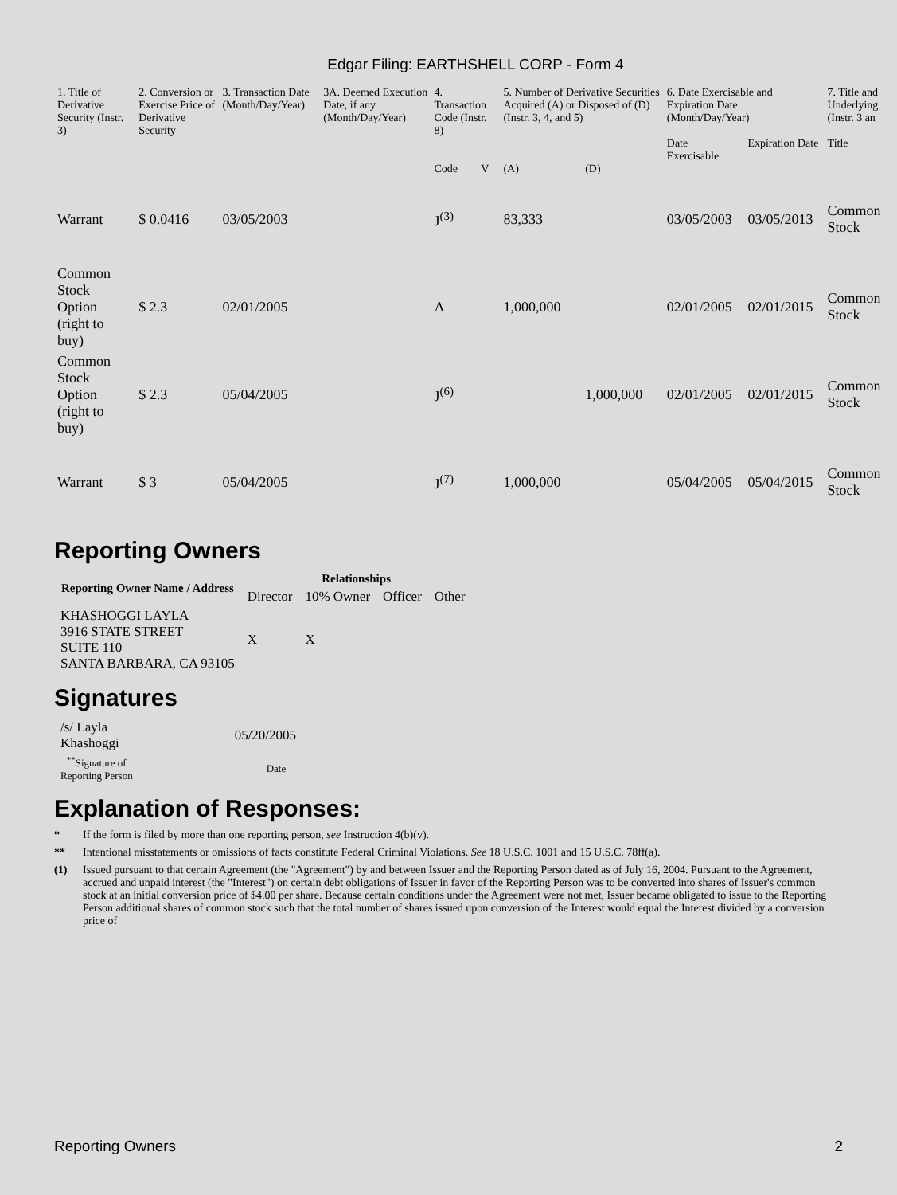Edgar Filing: EARTHSHELL CORP - Form 4
| 1. Title of Derivative Security (Instr. 3) | 2. Conversion or Exercise Price of Derivative Security | 3. Transaction Date (Month/Day/Year) | 3A. Deemed Execution Date, if any (Month/Day/Year) | 4. Transaction Code (Instr. 8) | | 5. Number of Derivative Securities Acquired (A) or Disposed of (D) (Instr. 3, 4, and 5) | | 6. Date Exercisable and Expiration Date (Month/Day/Year) | | 7. Title and Underlying (Instr. 3 an |
| --- | --- | --- | --- | --- | --- | --- | --- | --- | --- | --- |
| | | | | | | | | Date Exercisable | Expiration Date | Title |
| | | | | Code | V | (A) | (D) | | | |
| Warrant | $ 0.0416 | 03/05/2003 | | J<sup>(3)</sup> | | 83,333 | | 03/05/2003 | 03/05/2013 | Common Stock |
| Common Stock Option (right to buy) | $ 2.3 | 02/01/2005 | | A | | 1,000,000 | | 02/01/2005 | 02/01/2015 | Common Stock |
| Common Stock Option (right to buy) | $ 2.3 | 05/04/2005 | | J<sup>(6)</sup> | | | 1,000,000 | 02/01/2005 | 02/01/2015 | Common Stock |
| Warrant | $ 3 | 05/04/2005 | | J<sup>(7)</sup> | | 1,000,000 | | 05/04/2005 | 05/04/2015 | Common Stock |
Reporting Owners
| Reporting Owner Name / Address | Relationships | | | |
| --- | --- | --- | --- | --- |
| | Director | 10% Owner | Officer | Other |
| KHASHOGGI LAYLA 3916 STATE STREET SUITE 110 SANTA BARBARA, CA 93105 | X | X | | |
Signatures
| /s/ Layla Khashoggi | 05/20/2005 |
| <sup>**</sup> Signature of Reporting Person | Date |
Explanation of Responses:
* If the form is filed by more than one reporting person, see Instruction 4(b)(v).
** Intentional misstatements or omissions of facts constitute Federal Criminal Violations. See 18 U.S.C. 1001 and 15 U.S.C. 78ff(a).
(1) Issued pursuant to that certain Agreement (the "Agreement") by and between Issuer and the Reporting Person dated as of July 16, 2004. Pursuant to the Agreement, accrued and unpaid interest (the "Interest") on certain debt obligations of Issuer in favor of the Reporting Person was to be converted into shares of Issuer's common stock at an initial conversion price of $4.00 per share. Because certain conditions under the Agreement were not met, Issuer became obligated to issue to the Reporting Person additional shares of common stock such that the total number of shares issued upon conversion of the Interest would equal the Interest divided by a conversion price of
Reporting Owners 2